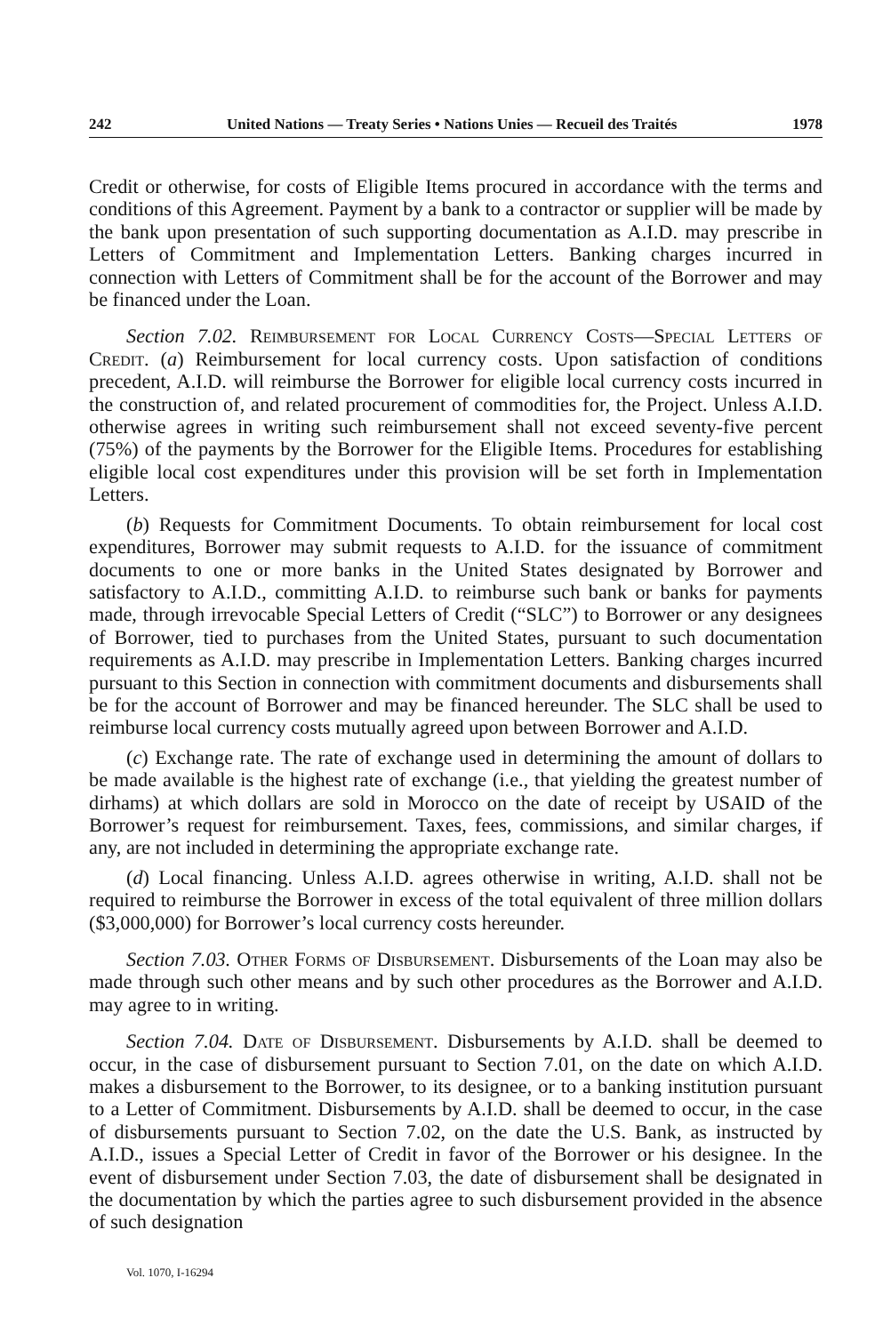242 United Nations — Treaty Series • Nations Unies — Recueil des Traités 1978
Credit or otherwise, for costs of Eligible Items procured in accordance with the terms and conditions of this Agreement. Payment by a bank to a contractor or supplier will be made by the bank upon presentation of such supporting documenta­tion as A.I.D. may prescribe in Letters of Commitment and Implementation Letters. Banking charges incurred in connection with Letters of Commitment shall be for the account of the Borrower and may be financed under the Loan.
Section 7.02. Reimbursement for Local Currency Costs—Special Let­ters of Credit. (a) Reimbursement for local currency costs. Upon satisfaction of conditions precedent, A.I.D. will reimburse the Borrower for eligible local currency costs incurred in the construction of, and related procurement of commodities for, the Project. Unless A.I.D. otherwise agrees in writing such reimbursement shall not exceed seventy-five percent (75%) of the payments by the Borrower for the Eligible Items. Procedures for establishing eligible local cost expenditures under this provision will be set forth in Implementation Letters.
(b) Requests for Commitment Documents. To obtain reimbursement for local cost expenditures, Borrower may submit requests to A.I.D. for the issuance of commitment documents to one or more banks in the United States designated by Borrower and satisfactory to A.I.D., committing A.I.D. to reimburse such bank or banks for payments made, through irrevocable Special Letters of Credit (“SLC”) to Borrower or any designees of Borrower, tied to purchases from the United States, pursuant to such documentation requirements as A.I.D. may prescribe in Implemen­tation Letters. Banking charges incurred pursuant to this Section in connection with commitment documents and disbursements shall be for the account of Borrower and may be financed hereunder. The SLC shall be used to reimburse local currency costs mutually agreed upon between Borrower and A.I.D.
(c) Exchange rate. The rate of exchange used in determining the amount of dollars to be made available is the highest rate of exchange (i.e., that yielding the greatest number of dirhams) at which dollars are sold in Morocco on the date of receipt by USAID of the Borrower’s request for reimbursement. Taxes, fees, commissions, and similar charges, if any, are not included in determining the appropriate exchange rate.
(d) Local financing. Unless A.I.D. agrees otherwise in writing, A.I.D. shall not be required to reimburse the Borrower in excess of the total equivalent of three million dollars ($3,000,000) for Borrower’s local currency costs hereunder.
Section 7.03. Other Forms of Disbursement. Disbursements of the Loan may also be made through such other means and by such other procedures as the Borrower and A.I.D. may agree to in writing.
Section 7.04. Date of Disbursement. Disbursements by A.I.D. shall be deemed to occur, in the case of disbursement pursuant to Section 7.01, on the date on which A.I.D. makes a disbursement to the Borrower, to its designee, or to a banking institution pursuant to a Letter of Commitment. Disbursements by A.I.D. shall be deemed to occur, in the case of disbursements pursuant to Section 7.02, on the date the U.S. Bank, as instructed by A.I.D., issues a Special Letter of Credit in favor of the Borrower or his designee. In the event of disbursement under Section 7.03, the date of disbursement shall be designated in the documentation by which the parties agree to such disbursement provided in the absence of such designation
Vol. 1070, I-16294